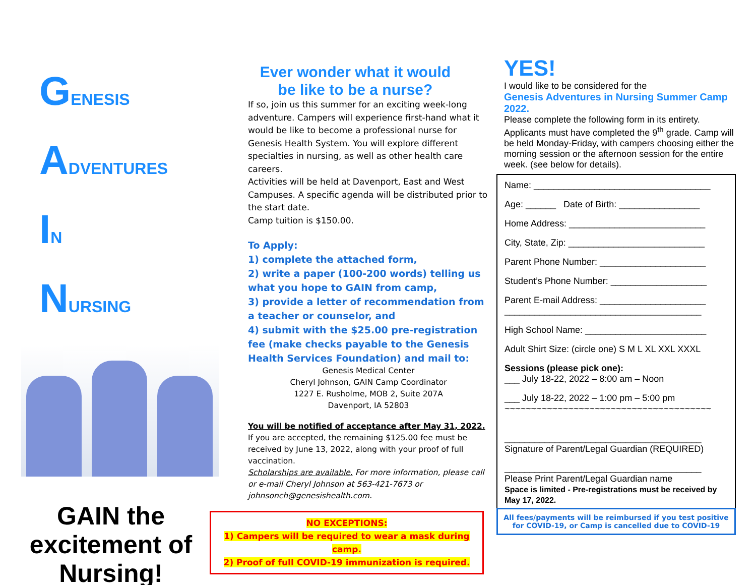GENESIS
ADVENTURES
IN
NURSING
GAIN the excitement of Nursing!
Ever wonder what it would
be like to be a nurse?
If so, join us this summer for an exciting week-long adventure. Campers will experience first-hand what it would be like to become a professional nurse for Genesis Health System. You will explore different specialties in nursing, as well as other health care careers.
Activities will be held at Davenport, East and West Campuses. A specific agenda will be distributed prior to the start date.
Camp tuition is $150.00.
To Apply:
1) complete the attached form,
2) write a paper (100-200 words) telling us what you hope to GAIN from camp,
3) provide a letter of recommendation from a teacher or counselor, and
4) submit with the $25.00 pre-registration fee (make checks payable to the Genesis Health Services Foundation) and mail to:
Genesis Medical Center
Cheryl Johnson, GAIN Camp Coordinator
1227 E. Rusholme, MOB 2, Suite 207A
Davenport, IA 52803
You will be notified of acceptance after May 31, 2022. If you are accepted, the remaining $125.00 fee must be received by June 13, 2022, along with your proof of full vaccination.
Scholarships are available. For more information, please call or e-mail Cheryl Johnson at 563-421-7673 or johnsonch@genesishealth.com.
NO EXCEPTIONS:
1) Campers will be required to wear a mask during camp.
2) Proof of full COVID-19 immunization is required.
YES!
I would like to be considered for the
Genesis Adventures in Nursing Summer Camp 2022.
Please complete the following form in its entirety. Applicants must have completed the 9<sup>th</sup> grade. Camp will be held Monday-Friday, with campers choosing either the morning session or the afternoon session for the entire week. (see below for details).
Name: ___________________________________
Age: ______ Date of Birth: ________________
Home Address: ___________________________
City, State, Zip: ___________________________
Parent Phone Number: _____________________
Student’s Phone Number: ___________________
Parent E-mail Address: _____________________
_______________________________________
High School Name: ________________________
Adult Shirt Size: (circle one) S M L XL XXL XXXL
Sessions (please pick one):
___ July 18-22, 2022 – 8:00 am – Noon
___ July 18-22, 2022 – 1:00 pm – 5:00 pm
~~~~~~~~~~~~~~~~~~~~~~~~~~~~~~~~~~~~~~~
_______________________________________
Signature of Parent/Legal Guardian (REQUIRED)
_______________________________________
Please Print Parent/Legal Guardian name
Space is limited - Pre-registrations must be received by May 17, 2022.
All fees/payments will be reimbursed if you test positive for COVID-19, or Camp is cancelled due to COVID-19